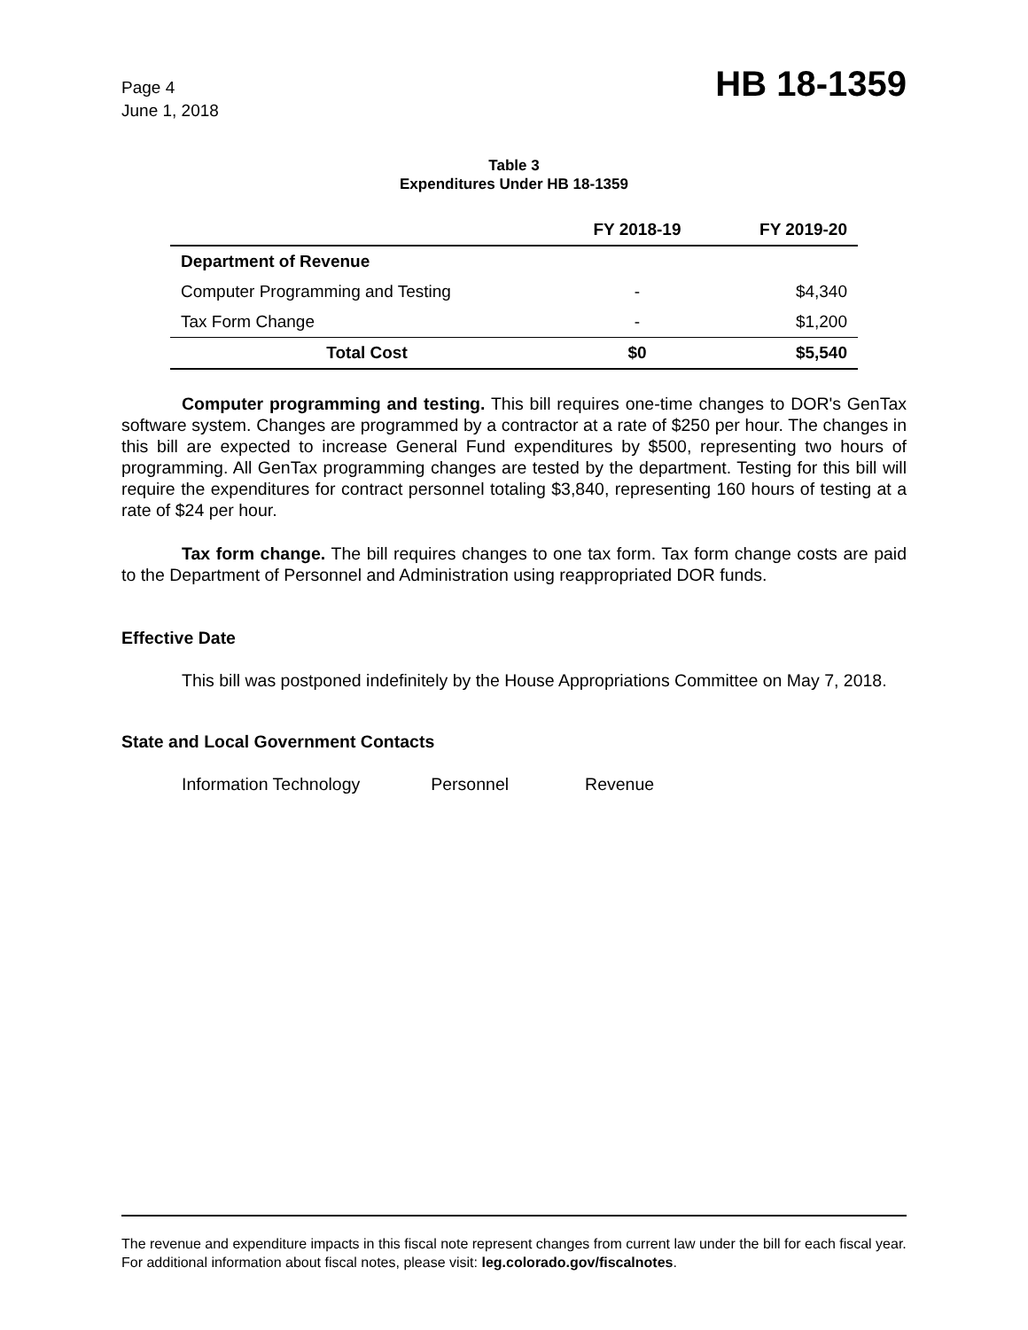Page 4
June 1, 2018
HB 18-1359
Table 3
Expenditures Under HB 18-1359
| | FY 2018-19 | FY 2019-20 |
| --- | --- | --- |
| Department of Revenue | | |
| Computer Programming and Testing | - | $4,340 |
| Tax Form Change | - | $1,200 |
| Total Cost | $0 | $5,540 |
Computer programming and testing. This bill requires one-time changes to DOR's GenTax software system. Changes are programmed by a contractor at a rate of $250 per hour. The changes in this bill are expected to increase General Fund expenditures by $500, representing two hours of programming. All GenTax programming changes are tested by the department. Testing for this bill will require the expenditures for contract personnel totaling $3,840, representing 160 hours of testing at a rate of $24 per hour.
Tax form change. The bill requires changes to one tax form. Tax form change costs are paid to the Department of Personnel and Administration using reappropriated DOR funds.
Effective Date
This bill was postponed indefinitely by the House Appropriations Committee on May 7, 2018.
State and Local Government Contacts
Information Technology Personnel Revenue
The revenue and expenditure impacts in this fiscal note represent changes from current law under the bill for each fiscal year. For additional information about fiscal notes, please visit: leg.colorado.gov/fiscalnotes.